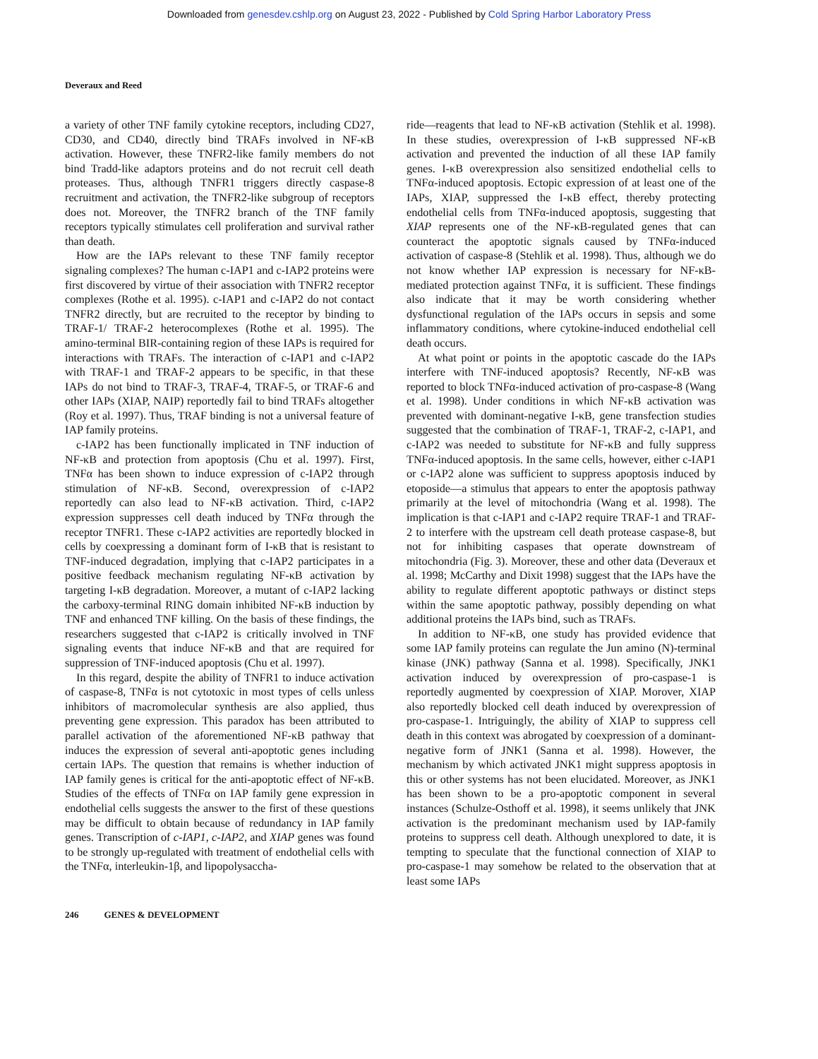Downloaded from genesdev.cshlp.org on August 23, 2022 - Published by Cold Spring Harbor Laboratory Press
Deveraux and Reed
a variety of other TNF family cytokine receptors, including CD27, CD30, and CD40, directly bind TRAFs involved in NF-κB activation. However, these TNFR2-like family members do not bind Tradd-like adaptors proteins and do not recruit cell death proteases. Thus, although TNFR1 triggers directly caspase-8 recruitment and activation, the TNFR2-like subgroup of receptors does not. Moreover, the TNFR2 branch of the TNF family receptors typically stimulates cell proliferation and survival rather than death.
How are the IAPs relevant to these TNF family receptor signaling complexes? The human c-IAP1 and c-IAP2 proteins were first discovered by virtue of their association with TNFR2 receptor complexes (Rothe et al. 1995). c-IAP1 and c-IAP2 do not contact TNFR2 directly, but are recruited to the receptor by binding to TRAF-1/ TRAF-2 heterocomplexes (Rothe et al. 1995). The amino-terminal BIR-containing region of these IAPs is required for interactions with TRAFs. The interaction of c-IAP1 and c-IAP2 with TRAF-1 and TRAF-2 appears to be specific, in that these IAPs do not bind to TRAF-3, TRAF-4, TRAF-5, or TRAF-6 and other IAPs (XIAP, NAIP) reportedly fail to bind TRAFs altogether (Roy et al. 1997). Thus, TRAF binding is not a universal feature of IAP family proteins.
c-IAP2 has been functionally implicated in TNF induction of NF-κB and protection from apoptosis (Chu et al. 1997). First, TNFα has been shown to induce expression of c-IAP2 through stimulation of NF-κB. Second, overexpression of c-IAP2 reportedly can also lead to NF-κB activation. Third, c-IAP2 expression suppresses cell death induced by TNFα through the receptor TNFR1. These c-IAP2 activities are reportedly blocked in cells by coexpressing a dominant form of I-κB that is resistant to TNF-induced degradation, implying that c-IAP2 participates in a positive feedback mechanism regulating NF-κB activation by targeting I-κB degradation. Moreover, a mutant of c-IAP2 lacking the carboxy-terminal RING domain inhibited NF-κB induction by TNF and enhanced TNF killing. On the basis of these findings, the researchers suggested that c-IAP2 is critically involved in TNF signaling events that induce NF-κB and that are required for suppression of TNF-induced apoptosis (Chu et al. 1997).
In this regard, despite the ability of TNFR1 to induce activation of caspase-8, TNFα is not cytotoxic in most types of cells unless inhibitors of macromolecular synthesis are also applied, thus preventing gene expression. This paradox has been attributed to parallel activation of the aforementioned NF-κB pathway that induces the expression of several anti-apoptotic genes including certain IAPs. The question that remains is whether induction of IAP family genes is critical for the anti-apoptotic effect of NF-κB. Studies of the effects of TNFα on IAP family gene expression in endothelial cells suggests the answer to the first of these questions may be difficult to obtain because of redundancy in IAP family genes. Transcription of c-IAP1, c-IAP2, and XIAP genes was found to be strongly up-regulated with treatment of endothelial cells with the TNFα, interleukin-1β, and lipopolysaccha-
ride—reagents that lead to NF-κB activation (Stehlik et al. 1998). In these studies, overexpression of I-κB suppressed NF-κB activation and prevented the induction of all these IAP family genes. I-κB overexpression also sensitized endothelial cells to TNFα-induced apoptosis. Ectopic expression of at least one of the IAPs, XIAP, suppressed the I-κB effect, thereby protecting endothelial cells from TNFα-induced apoptosis, suggesting that XIAP represents one of the NF-κB-regulated genes that can counteract the apoptotic signals caused by TNFα-induced activation of caspase-8 (Stehlik et al. 1998). Thus, although we do not know whether IAP expression is necessary for NF-κB-mediated protection against TNFα, it is sufficient. These findings also indicate that it may be worth considering whether dysfunctional regulation of the IAPs occurs in sepsis and some inflammatory conditions, where cytokine-induced endothelial cell death occurs.
At what point or points in the apoptotic cascade do the IAPs interfere with TNF-induced apoptosis? Recently, NF-κB was reported to block TNFα-induced activation of pro-caspase-8 (Wang et al. 1998). Under conditions in which NF-κB activation was prevented with dominant-negative I-κB, gene transfection studies suggested that the combination of TRAF-1, TRAF-2, c-IAP1, and c-IAP2 was needed to substitute for NF-κB and fully suppress TNFα-induced apoptosis. In the same cells, however, either c-IAP1 or c-IAP2 alone was sufficient to suppress apoptosis induced by etoposide—a stimulus that appears to enter the apoptosis pathway primarily at the level of mitochondria (Wang et al. 1998). The implication is that c-IAP1 and c-IAP2 require TRAF-1 and TRAF-2 to interfere with the upstream cell death protease caspase-8, but not for inhibiting caspases that operate downstream of mitochondria (Fig. 3). Moreover, these and other data (Deveraux et al. 1998; McCarthy and Dixit 1998) suggest that the IAPs have the ability to regulate different apoptotic pathways or distinct steps within the same apoptotic pathway, possibly depending on what additional proteins the IAPs bind, such as TRAFs.
In addition to NF-κB, one study has provided evidence that some IAP family proteins can regulate the Jun amino (N)-terminal kinase (JNK) pathway (Sanna et al. 1998). Specifically, JNK1 activation induced by overexpression of pro-caspase-1 is reportedly augmented by coexpression of XIAP. Morover, XIAP also reportedly blocked cell death induced by overexpression of pro-caspase-1. Intriguingly, the ability of XIAP to suppress cell death in this context was abrogated by coexpression of a dominant-negative form of JNK1 (Sanna et al. 1998). However, the mechanism by which activated JNK1 might suppress apoptosis in this or other systems has not been elucidated. Moreover, as JNK1 has been shown to be a pro-apoptotic component in several instances (Schulze-Osthoff et al. 1998), it seems unlikely that JNK activation is the predominant mechanism used by IAP-family proteins to suppress cell death. Although unexplored to date, it is tempting to speculate that the functional connection of XIAP to pro-caspase-1 may somehow be related to the observation that at least some IAPs
246 GENES & DEVELOPMENT